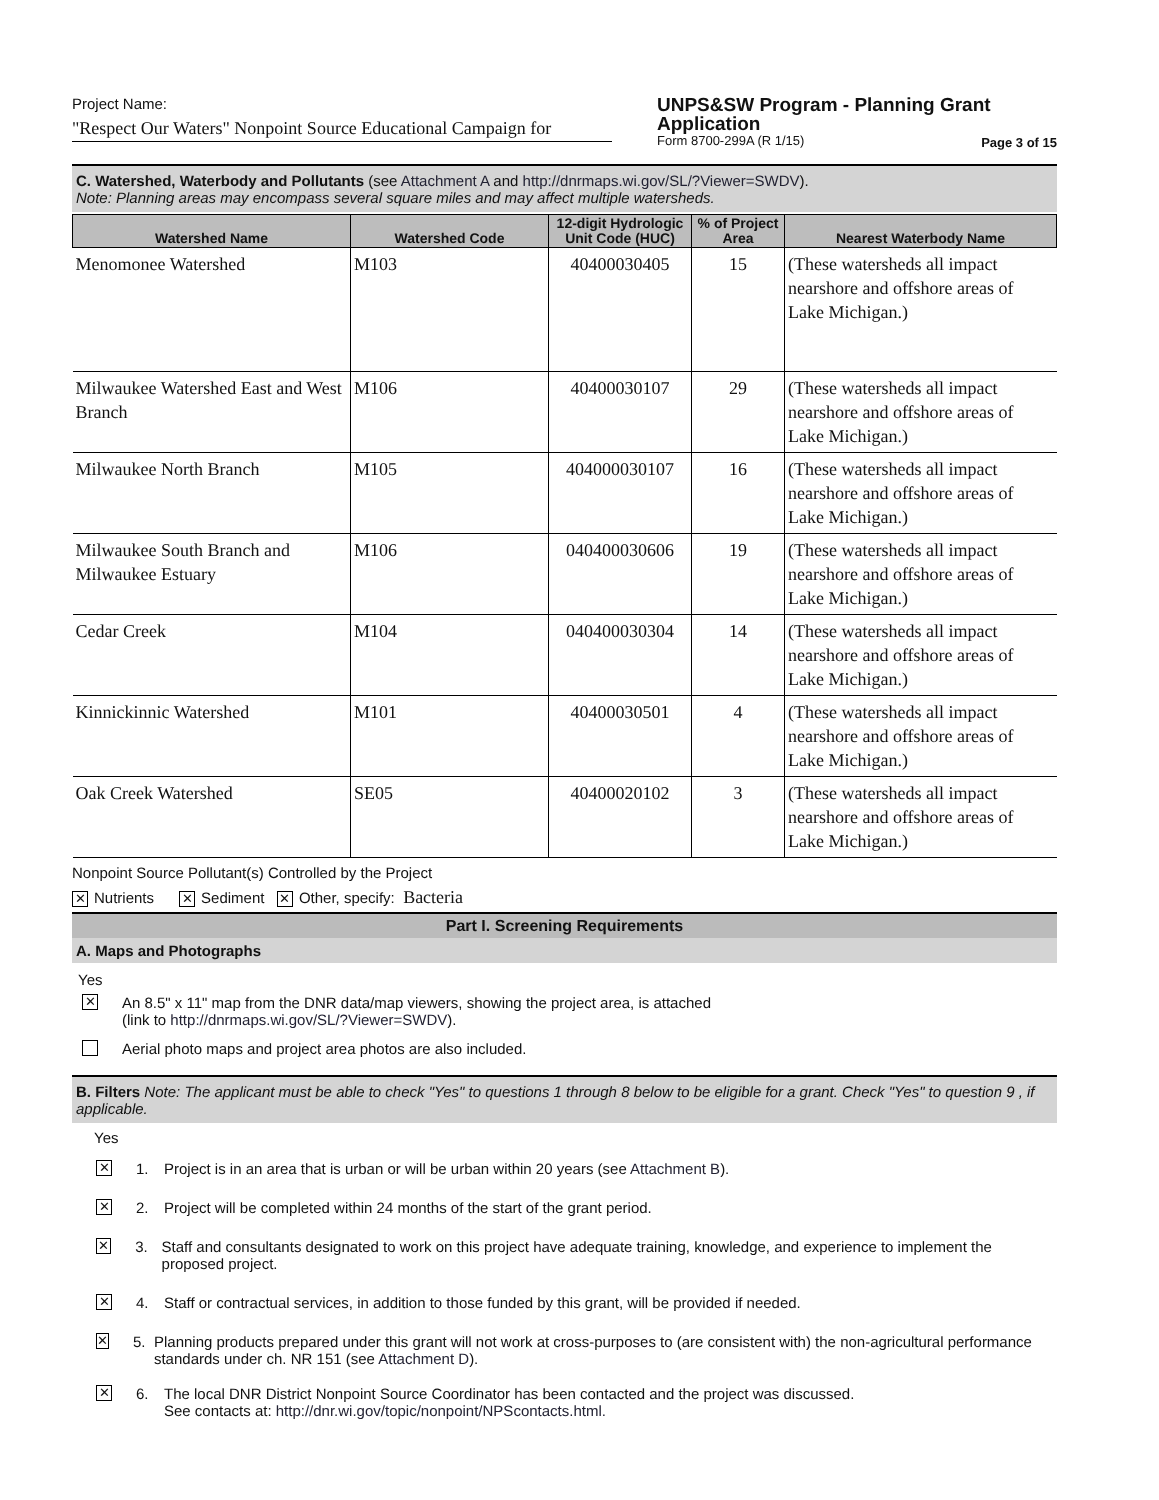Project Name:
"Respect Our Waters" Nonpoint Source Educational Campaign for
UNPS&SW Program - Planning Grant Application
Form 8700-299A (R 1/15) Page 3 of 15
C. Watershed, Waterbody and Pollutants (see Attachment A and http://dnrmaps.wi.gov/SL/?Viewer=SWDV).
Note: Planning areas may encompass several square miles and may affect multiple watersheds.
| Watershed Name | Watershed Code | 12-digit Hydrologic Unit Code (HUC) | % of Project Area | Nearest Waterbody Name |
| --- | --- | --- | --- | --- |
| Menomonee Watershed | M103 | 40400030405 | 15 | (These watersheds all impact nearshore and offshore areas of Lake Michigan.) |
| Milwaukee Watershed East and West Branch | M106 | 40400030107 | 29 | (These watersheds all impact nearshore and offshore areas of Lake Michigan.) |
| Milwaukee North Branch | M105 | 404000030107 | 16 | (These watersheds all impact nearshore and offshore areas of Lake Michigan.) |
| Milwaukee South Branch and Milwaukee Estuary | M106 | 040400030606 | 19 | (These watersheds all impact nearshore and offshore areas of Lake Michigan.) |
| Cedar Creek | M104 | 040400030304 | 14 | (These watersheds all impact nearshore and offshore areas of Lake Michigan.) |
| Kinnickinnic Watershed | M101 | 40400030501 | 4 | (These watersheds all impact nearshore and offshore areas of Lake Michigan.) |
| Oak Creek Watershed | SE05 | 40400020102 | 3 | (These watersheds all impact nearshore and offshore areas of Lake Michigan.) |
Nonpoint Source Pollutant(s) Controlled by the Project
✕ Nutrients ✕ Sediment ✕ Other, specify: Bacteria
Part I. Screening Requirements
A. Maps and Photographs
Yes
✕ An 8.5" x 11" map from the DNR data/map viewers, showing the project area, is attached
(link to http://dnrmaps.wi.gov/SL/?Viewer=SWDV).
Aerial photo maps and project area photos are also included.
B. Filters Note: The applicant must be able to check "Yes" to questions 1 through 8 below to be eligible for a grant. Check "Yes" to question 9 , if applicable.
Yes
✕ 1. Project is in an area that is urban or will be urban within 20 years (see Attachment B).
✕ 2. Project will be completed within 24 months of the start of the grant period.
✕ 3. Staff and consultants designated to work on this project have adequate training, knowledge, and experience to implement the proposed project.
✕ 4. Staff or contractual services, in addition to those funded by this grant, will be provided if needed.
✕ 5. Planning products prepared under this grant will not work at cross-purposes to (are consistent with) the non-agricultural performance standards under ch. NR 151 (see Attachment D).
✕ 6. The local DNR District Nonpoint Source Coordinator has been contacted and the project was discussed.
See contacts at: http://dnr.wi.gov/topic/nonpoint/NPScontacts.html.